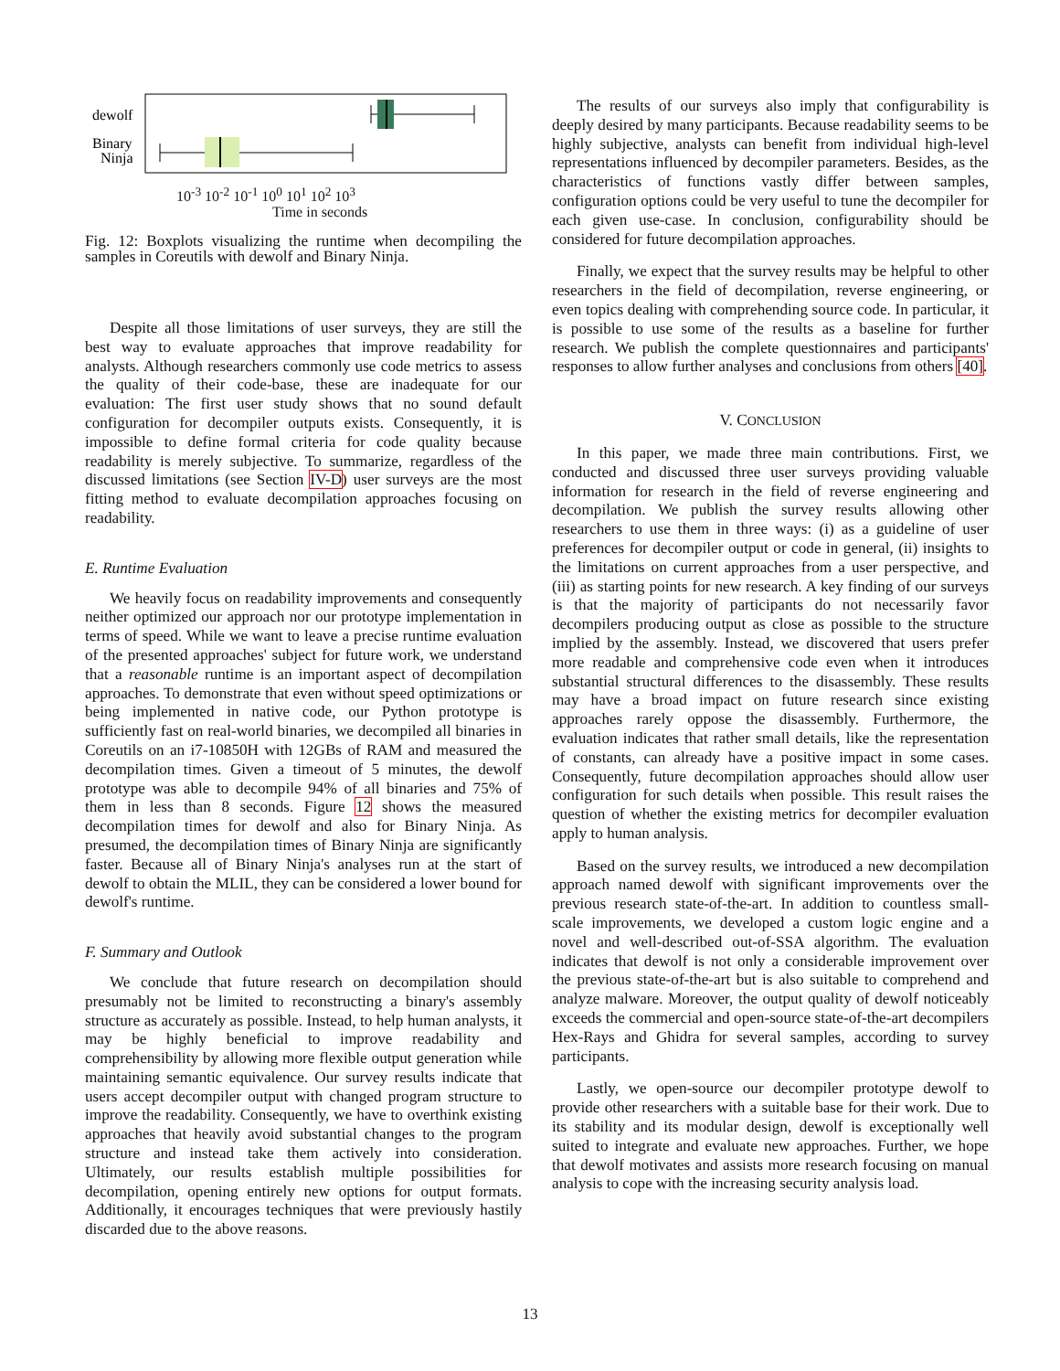dewolf
Binary
Ninja
10<sup>-3</sup> 10<sup>-2</sup> 10<sup>-1</sup> 10<sup>0</sup> 10<sup>1</sup> 10<sup>2</sup> 10<sup>3</sup>
Time in seconds
Fig. 12: Boxplots visualizing the runtime when decompiling the samples in Coreutils with dewolf and Binary Ninja.
Despite all those limitations of user surveys, they are still the best way to evaluate approaches that improve readability for analysts. Although researchers commonly use code metrics to assess the quality of their code-base, these are inadequate for our evaluation: The first user study shows that no sound default configuration for decompiler outputs exists. Consequently, it is impossible to define formal criteria for code quality because readability is merely subjective. To summarize, regardless of the discussed limitations (see Section IV-D) user surveys are the most fitting method to evaluate decompilation approaches focusing on readability.
E. Runtime Evaluation
We heavily focus on readability improvements and consequently neither optimized our approach nor our prototype implementation in terms of speed. While we want to leave a precise runtime evaluation of the presented approaches' subject for future work, we understand that a reasonable runtime is an important aspect of decompilation approaches. To demonstrate that even without speed optimizations or being implemented in native code, our Python prototype is sufficiently fast on real-world binaries, we decompiled all binaries in Coreutils on an i7-10850H with 12GBs of RAM and measured the decompilation times. Given a timeout of 5 minutes, the dewolf prototype was able to decompile 94% of all binaries and 75% of them in less than 8 seconds. Figure 12 shows the measured decompilation times for dewolf and also for Binary Ninja. As presumed, the decompilation times of Binary Ninja are significantly faster. Because all of Binary Ninja's analyses run at the start of dewolf to obtain the MLIL, they can be considered a lower bound for dewolf's runtime.
F. Summary and Outlook
We conclude that future research on decompilation should presumably not be limited to reconstructing a binary's assembly structure as accurately as possible. Instead, to help human analysts, it may be highly beneficial to improve readability and comprehensibility by allowing more flexible output generation while maintaining semantic equivalence. Our survey results indicate that users accept decompiler output with changed program structure to improve the readability. Consequently, we have to overthink existing approaches that heavily avoid substantial changes to the program structure and instead take them actively into consideration. Ultimately, our results establish multiple possibilities for decompilation, opening entirely new options for output formats. Additionally, it encourages techniques that were previously hastily discarded due to the above reasons.
The results of our surveys also imply that configurability is deeply desired by many participants. Because readability seems to be highly subjective, analysts can benefit from individual high-level representations influenced by decompiler parameters. Besides, as the characteristics of functions vastly differ between samples, configuration options could be very useful to tune the decompiler for each given use-case. In conclusion, configurability should be considered for future decompilation approaches.
Finally, we expect that the survey results may be helpful to other researchers in the field of decompilation, reverse engineering, or even topics dealing with comprehending source code. In particular, it is possible to use some of the results as a baseline for further research. We publish the complete questionnaires and participants' responses to allow further analyses and conclusions from others [40].
V. CONCLUSION
In this paper, we made three main contributions. First, we conducted and discussed three user surveys providing valuable information for research in the field of reverse engineering and decompilation. We publish the survey results allowing other researchers to use them in three ways: (i) as a guideline of user preferences for decompiler output or code in general, (ii) insights to the limitations on current approaches from a user perspective, and (iii) as starting points for new research. A key finding of our surveys is that the majority of participants do not necessarily favor decompilers producing output as close as possible to the structure implied by the assembly. Instead, we discovered that users prefer more readable and comprehensive code even when it introduces substantial structural differences to the disassembly. These results may have a broad impact on future research since existing approaches rarely oppose the disassembly. Furthermore, the evaluation indicates that rather small details, like the representation of constants, can already have a positive impact in some cases. Consequently, future decompilation approaches should allow user configuration for such details when possible. This result raises the question of whether the existing metrics for decompiler evaluation apply to human analysis.
Based on the survey results, we introduced a new decompilation approach named dewolf with significant improvements over the previous research state-of-the-art. In addition to countless small-scale improvements, we developed a custom logic engine and a novel and well-described out-of-SSA algorithm. The evaluation indicates that dewolf is not only a considerable improvement over the previous state-of-the-art but is also suitable to comprehend and analyze malware. Moreover, the output quality of dewolf noticeably exceeds the commercial and open-source state-of-the-art decompilers Hex-Rays and Ghidra for several samples, according to survey participants.
Lastly, we open-source our decompiler prototype dewolf to provide other researchers with a suitable base for their work. Due to its stability and its modular design, dewolf is exceptionally well suited to integrate and evaluate new approaches. Further, we hope that dewolf motivates and assists more research focusing on manual analysis to cope with the increasing security analysis load.
13